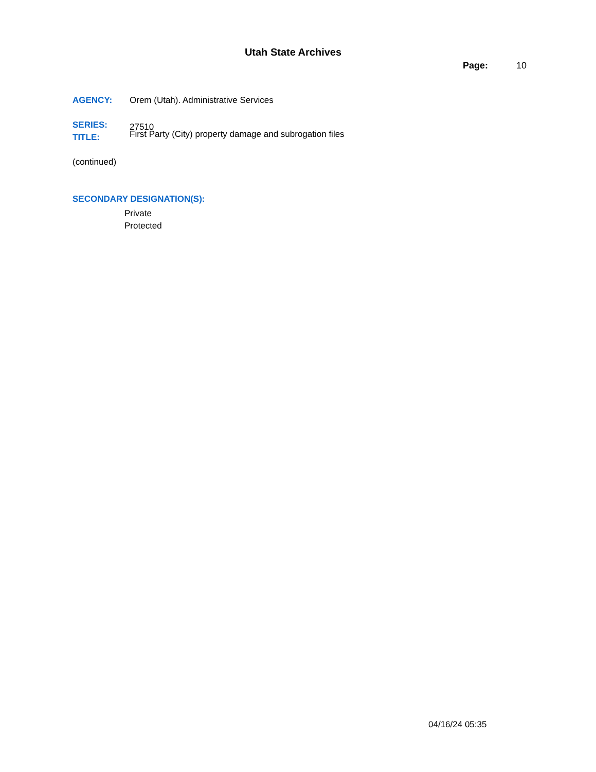Utah State Archives
Page: 10
AGENCY: Orem (Utah). Administrative Services
SERIES:
27510
TITLE:
First Party (City) property damage and subrogation files
(continued)
SECONDARY DESIGNATION(S):
Private
Protected
04/16/24 05:35